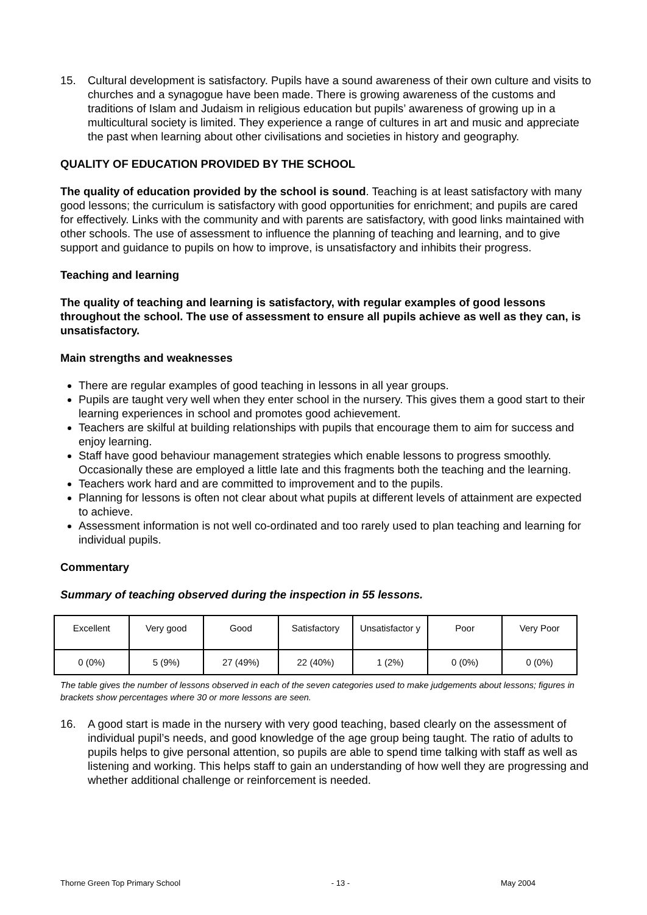15. Cultural development is satisfactory. Pupils have a sound awareness of their own culture and visits to churches and a synagogue have been made. There is growing awareness of the customs and traditions of Islam and Judaism in religious education but pupils’ awareness of growing up in a multicultural society is limited. They experience a range of cultures in art and music and appreciate the past when learning about other civilisations and societies in history and geography.
QUALITY OF EDUCATION PROVIDED BY THE SCHOOL
The quality of education provided by the school is sound. Teaching is at least satisfactory with many good lessons; the curriculum is satisfactory with good opportunities for enrichment; and pupils are cared for effectively. Links with the community and with parents are satisfactory, with good links maintained with other schools. The use of assessment to influence the planning of teaching and learning, and to give support and guidance to pupils on how to improve, is unsatisfactory and inhibits their progress.
Teaching and learning
The quality of teaching and learning is satisfactory, with regular examples of good lessons throughout the school. The use of assessment to ensure all pupils achieve as well as they can, is unsatisfactory.
Main strengths and weaknesses
There are regular examples of good teaching in lessons in all year groups.
Pupils are taught very well when they enter school in the nursery. This gives them a good start to their learning experiences in school and promotes good achievement.
Teachers are skilful at building relationships with pupils that encourage them to aim for success and enjoy learning.
Staff have good behaviour management strategies which enable lessons to progress smoothly. Occasionally these are employed a little late and this fragments both the teaching and the learning.
Teachers work hard and are committed to improvement and to the pupils.
Planning for lessons is often not clear about what pupils at different levels of attainment are expected to achieve.
Assessment information is not well co-ordinated and too rarely used to plan teaching and learning for individual pupils.
Commentary
Summary of teaching observed during the inspection in 55 lessons.
| Excellent | Very good | Good | Satisfactory | Unsatisfactor y | Poor | Very Poor |
| 0 (0%) | 5 (9%) | 27 (49%) | 22 (40%) | 1 (2%) | 0 (0%) | 0 (0%) |
The table gives the number of lessons observed in each of the seven categories used to make judgements about lessons; figures in brackets show percentages where 30 or more lessons are seen.
16. A good start is made in the nursery with very good teaching, based clearly on the assessment of individual pupil’s needs, and good knowledge of the age group being taught. The ratio of adults to pupils helps to give personal attention, so pupils are able to spend time talking with staff as well as listening and working. This helps staff to gain an understanding of how well they are progressing and whether additional challenge or reinforcement is needed.
Thorne Green Top Primary School - 13 - May 2004